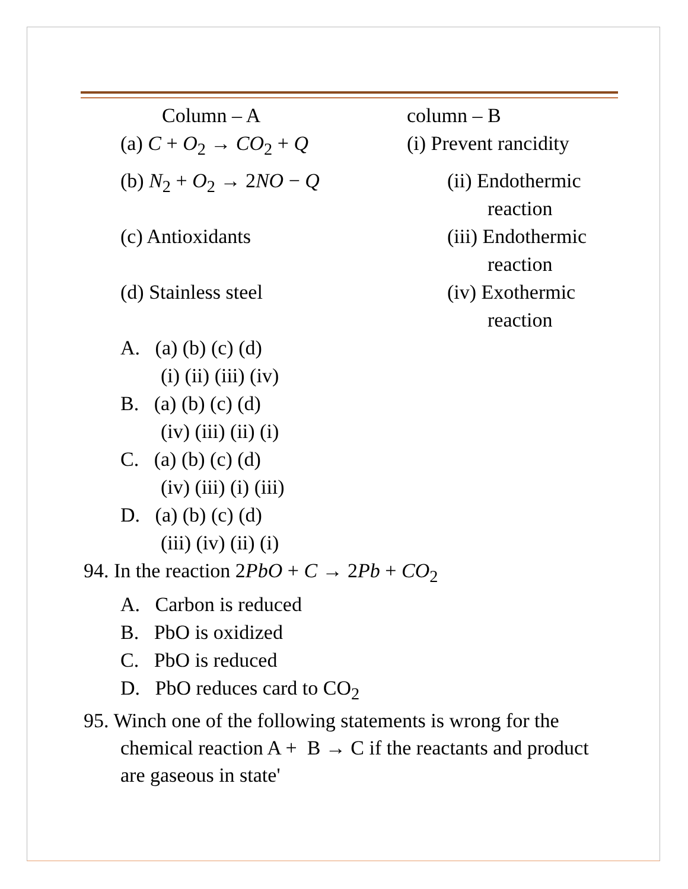Column – A column – B
(a) C + O<sub>2</sub> → CO<sub>2</sub> + Q (i) Prevent rancidity
(b) N<sub>2</sub> + O<sub>2</sub> → 2NO − Q (ii) Endothermic
reaction
(c) Antioxidants (iii) Endothermic
reaction
(d) Stainless steel (iv) Exothermic
reaction
A. (a) (b) (c) (d)
(i) (ii) (iii) (iv)
B. (a) (b) (c) (d)
(iv) (iii) (ii) (i)
C. (a) (b) (c) (d)
(iv) (iii) (i) (iii)
D. (a) (b) (c) (d)
(iii) (iv) (ii) (i)
94. In the reaction 2PbO + C → 2Pb + CO<sub>2</sub>
A. Carbon is reduced
B. PbO is oxidized
C. PbO is reduced
D. PbO reduces card to CO<sub>2</sub>
95. Winch one of the following statements is wrong for the chemical reaction A + B → C if the reactants and product are gaseous in state'